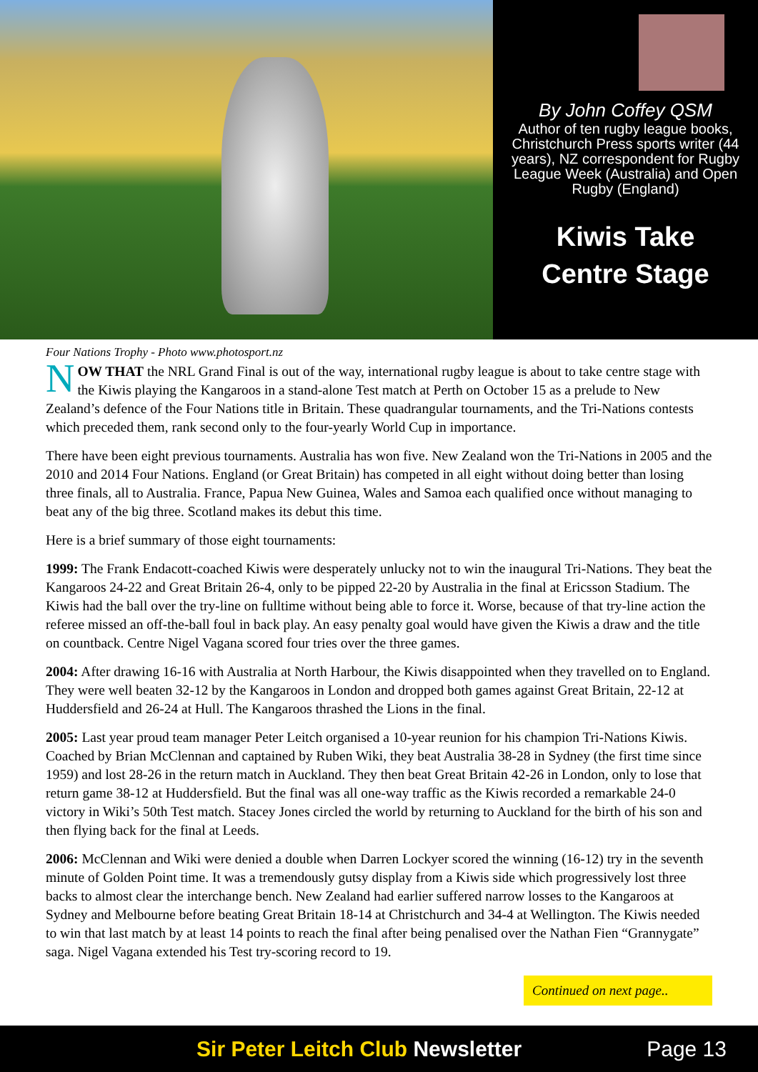By John Coffey QSM
Author of ten rugby league books, Christchurch Press sports writer (44 years), NZ correspondent for Rugby League Week (Australia) and Open Rugby (England)
Kiwis Take
Centre Stage
Four Nations Trophy - Photo www.photosport.nz
NOW THAT the NRL Grand Final is out of the way, international rugby league is about to take centre stage with the Kiwis playing the Kangaroos in a stand-alone Test match at Perth on October 15 as a prelude to New Zealand’s defence of the Four Nations title in Britain. These quadrangular tournaments, and the Tri-Nations contests which preceded them, rank second only to the four-yearly World Cup in importance.
There have been eight previous tournaments. Australia has won five. New Zealand won the Tri-Nations in 2005 and the 2010 and 2014 Four Nations. England (or Great Britain) has competed in all eight without doing better than losing three finals, all to Australia. France, Papua New Guinea, Wales and Samoa each qualified once without managing to beat any of the big three. Scotland makes its debut this time.
Here is a brief summary of those eight tournaments:
1999: The Frank Endacott-coached Kiwis were desperately unlucky not to win the inaugural Tri-Nations. They beat the Kangaroos 24-22 and Great Britain 26-4, only to be pipped 22-20 by Australia in the final at Ericsson Stadium. The Kiwis had the ball over the try-line on fulltime without being able to force it. Worse, because of that try-line action the referee missed an off-the-ball foul in back play. An easy penalty goal would have given the Kiwis a draw and the title on countback. Centre Nigel Vagana scored four tries over the three games.
2004: After drawing 16-16 with Australia at North Harbour, the Kiwis disappointed when they travelled on to England. They were well beaten 32-12 by the Kangaroos in London and dropped both games against Great Britain, 22-12 at Huddersfield and 26-24 at Hull. The Kangaroos thrashed the Lions in the final.
2005: Last year proud team manager Peter Leitch organised a 10-year reunion for his champion Tri-Nations Kiwis. Coached by Brian McClennan and captained by Ruben Wiki, they beat Australia 38-28 in Sydney (the first time since 1959) and lost 28-26 in the return match in Auckland. They then beat Great Britain 42-26 in London, only to lose that return game 38-12 at Huddersfield. But the final was all one-way traffic as the Kiwis recorded a remarkable 24-0 victory in Wiki’s 50th Test match. Stacey Jones circled the world by returning to Auckland for the birth of his son and then flying back for the final at Leeds.
2006: McClennan and Wiki were denied a double when Darren Lockyer scored the winning (16-12) try in the seventh minute of Golden Point time. It was a tremendously gutsy display from a Kiwis side which progressively lost three backs to almost clear the interchange bench. New Zealand had earlier suffered narrow losses to the Kangaroos at Sydney and Melbourne before beating Great Britain 18-14 at Christchurch and 34-4 at Wellington. The Kiwis needed to win that last match by at least 14 points to reach the final after being penalised over the Nathan Fien “Grannygate” saga. Nigel Vagana extended his Test try-scoring record to 19.
Continued on next page..
Sir Peter Leitch Club Newsletter
Page 13